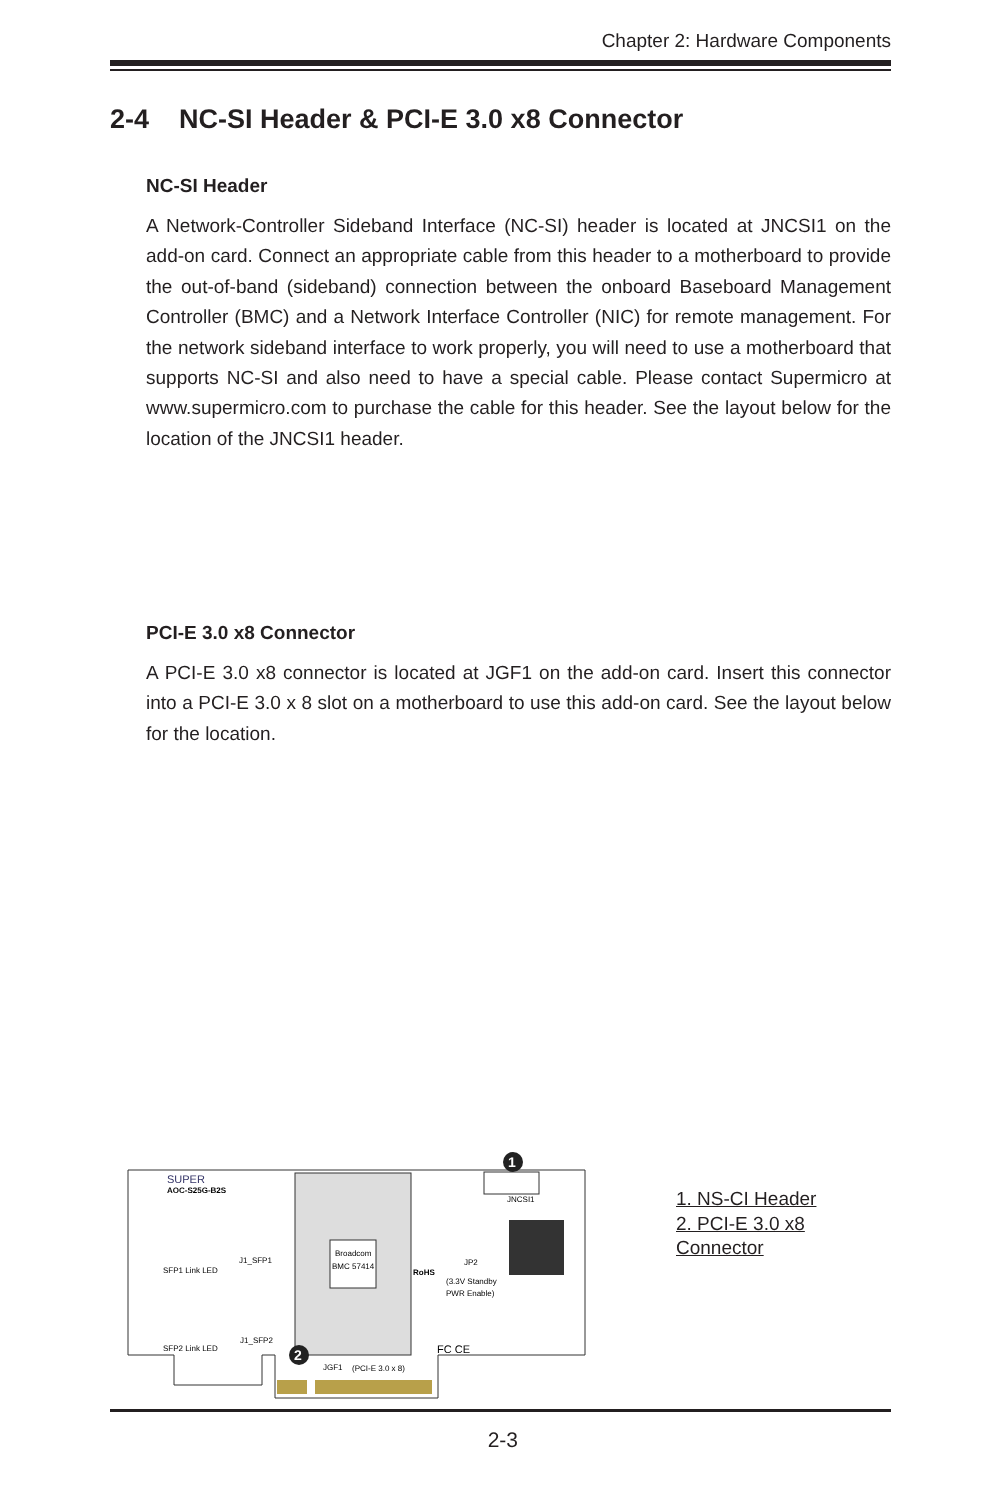Chapter 2: Hardware Components
2-4 NC-SI Header & PCI-E 3.0 x8 Connector
NC-SI Header
A Network-Controller Sideband Interface (NC-SI) header is located at JNCSI1 on the add-on card. Connect an appropriate cable from this header to a motherboard to provide the out-of-band (sideband) connection between the onboard Baseboard Management Controller (BMC) and a Network Interface Controller (NIC) for remote management. For the network sideband interface to work properly, you will need to use a motherboard that supports NC-SI and also need to have a special cable. Please contact Supermicro at www.supermicro.com to purchase the cable for this header. See the layout below for the location of the JNCSI1 header.
PCI-E 3.0 x8 Connector
A PCI-E 3.0 x8 connector is located at JGF1 on the add-on card. Insert this connector into a PCI-E 3.0 x 8 slot on a motherboard to use this add-on card. See the layout below for the location.
Broadcom
BMC 57414
1
2
JNCSI1
SUPER
AOC-S25G-B2S
JP2
RoHS
(3.3V Standby
PWR Enable)
SFP1 Link LED
J1_SFP1
SFP2 Link LED
J1_SFP2
FC CE
JGF1
(PCI-E 3.0 x 8)
1. NS-CI Header
2. PCI-E 3.0 x8
Connector
2-3